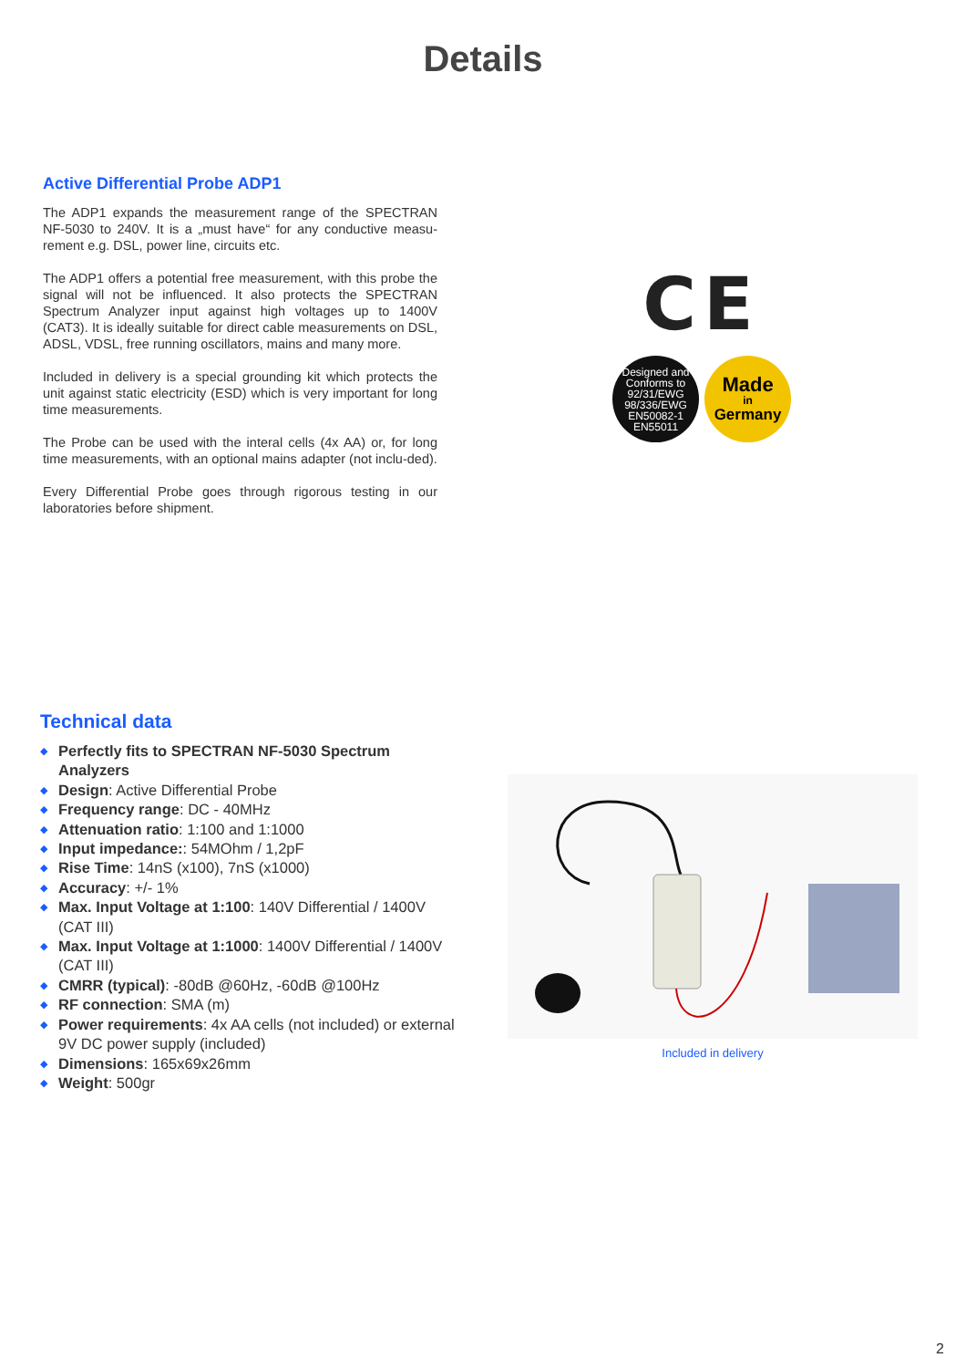Details
Active Differential Probe ADP1
The ADP1 expands the measurement range of the SPECTRAN NF-5030 to 240V. It is a „must have“ for any conductive measu-rement e.g. DSL, power line, circuits etc.
The ADP1 offers a potential free measurement, with this probe the signal will not be influenced. It also protects the SPECTRAN Spectrum Analyzer input against high voltages up to 1400V (CAT3). It is ideally suitable for direct cable measurements on DSL, ADSL, VDSL, free running oscillators, mains and many more.
Included in delivery is a special grounding kit which protects the unit against static electricity (ESD) which is very important for long time measurements.
The Probe can be used with the interal cells (4x AA) or, for long time measurements, with an optional mains adapter (not inclu-ded).
Every Differential Probe goes through rigorous testing in our laboratories before shipment.
CE
Designed and Conforms to
92/31/EWG
98/336/EWG
EN50082-1
EN55011
Made
in
Germany
Technical data
◆ Perfectly fits to SPECTRAN NF-5030 Spectrum Analyzers
◆ Design: Active Differential Probe
◆ Frequency range: DC - 40MHz
◆ Attenuation ratio: 1:100 and 1:1000
◆ Input impedance:: 54MOhm / 1,2pF
◆ Rise Time: 14nS (x100), 7nS (x1000)
◆ Accuracy: +/- 1%
◆ Max. Input Voltage at 1:100: 140V Differential / 1400V (CAT III)
◆ Max. Input Voltage at 1:1000: 1400V Differential / 1400V (CAT III)
◆ CMRR (typical): -80dB @60Hz, -60dB @100Hz
◆ RF connection: SMA (m)
◆ Power requirements: 4x AA cells (not included) or external 9V DC power supply (included)
◆ Dimensions: 165x69x26mm
◆ Weight: 500gr
Included in delivery
2